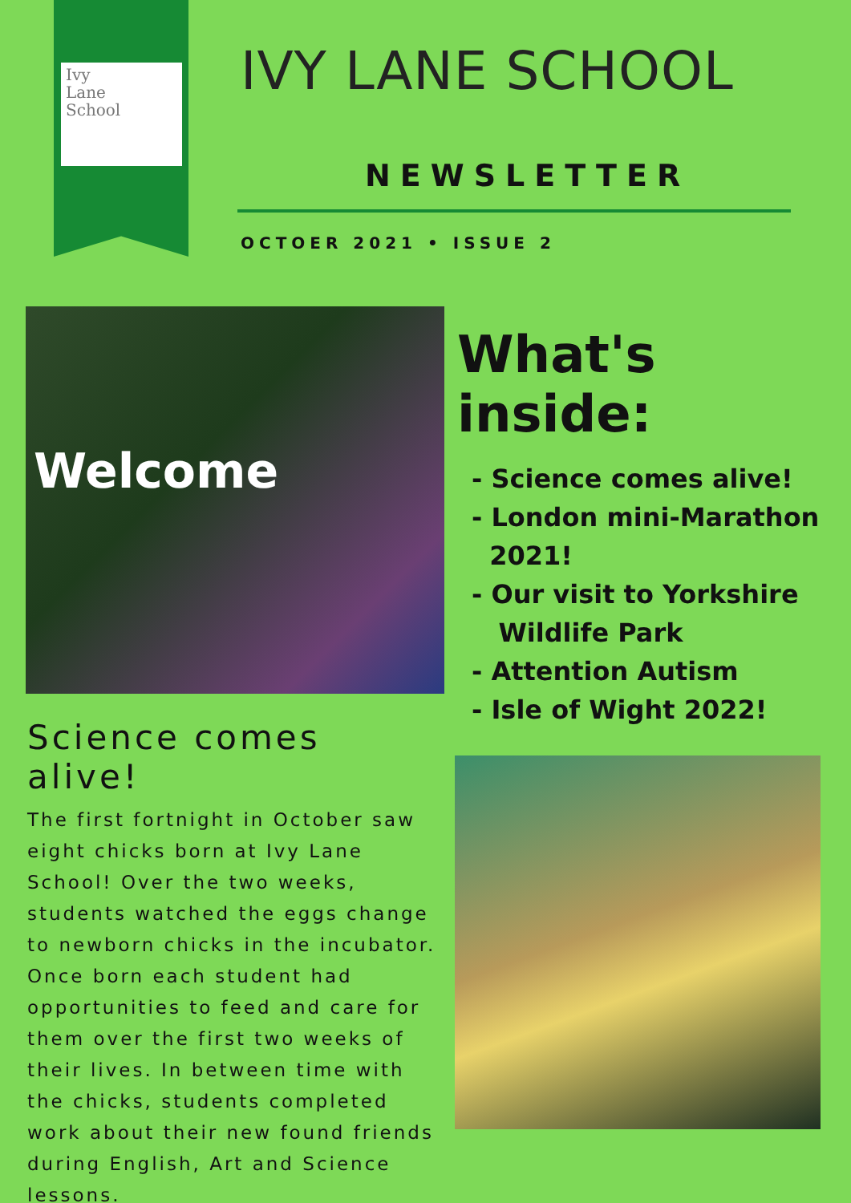Ivy
Lane
School
IVY LANE SCHOOL
NEWSLETTER
OCTOER 2021 • ISSUE 2
Welcome
What's inside:
- Science comes alive!
- London mini-Marathon
2021!
- Our visit to Yorkshire
Wildlife Park
- Attention Autism
- Isle of Wight 2022!
Science comes alive!
The first fortnight in October saw eight chicks born at Ivy Lane School! Over the two weeks, students watched the eggs change to newborn chicks in the incubator. Once born each student had opportunities to feed and care for them over the first two weeks of their lives. In between time with the chicks, students completed work about their new found friends during English, Art and Science lessons.